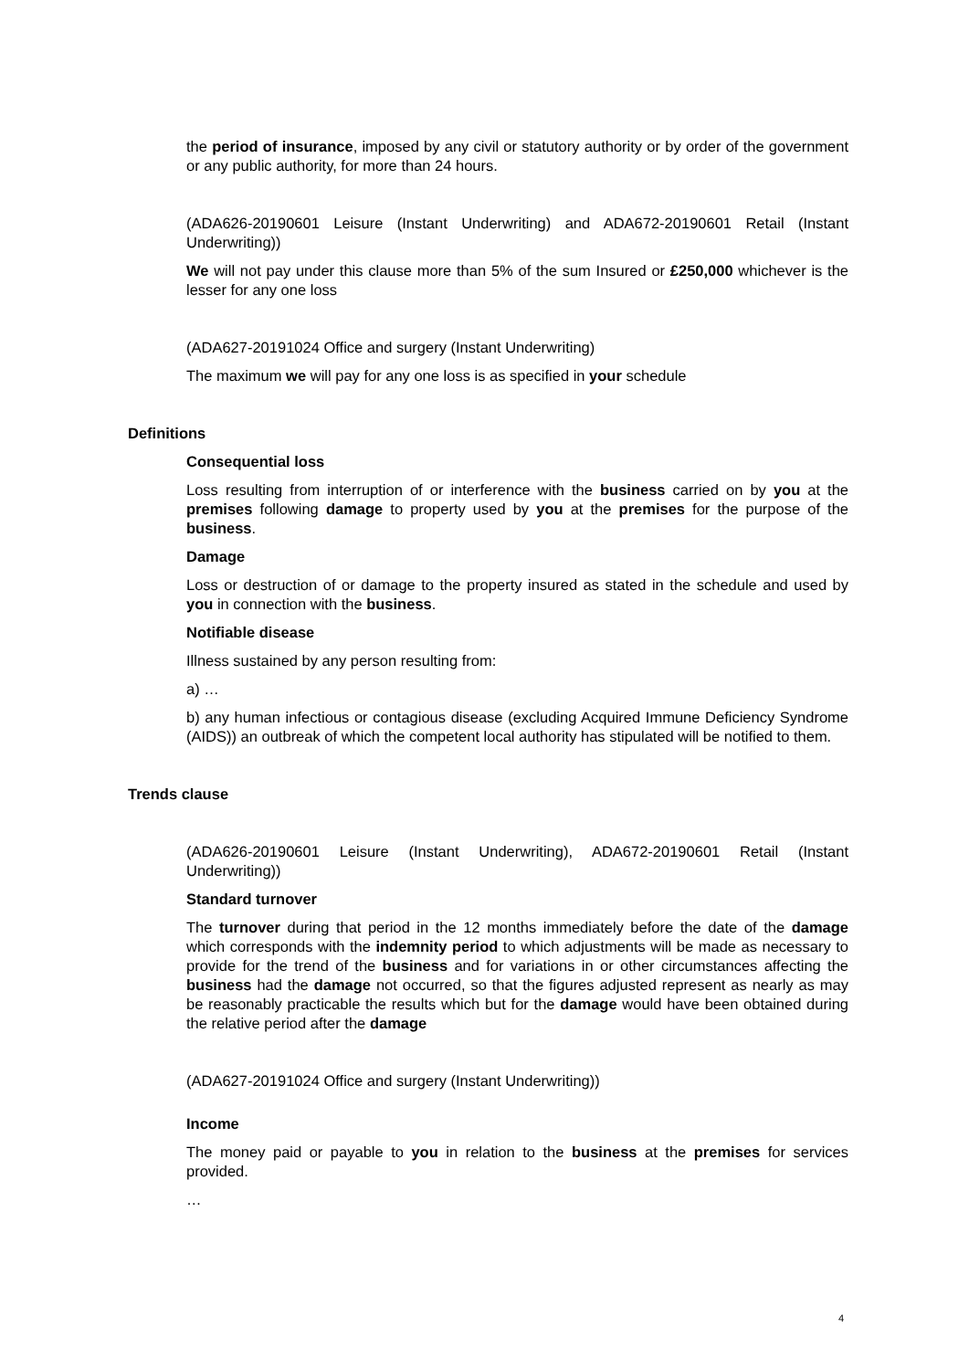the period of insurance, imposed by any civil or statutory authority or by order of the government or any public authority, for more than 24 hours.
(ADA626-20190601 Leisure (Instant Underwriting) and ADA672-20190601 Retail (Instant Underwriting))
We will not pay under this clause more than 5% of the sum Insured or £250,000 whichever is the lesser for any one loss
(ADA627-20191024 Office and surgery (Instant Underwriting)
The maximum we will pay for any one loss is as specified in your schedule
Definitions
Consequential loss
Loss resulting from interruption of or interference with the business carried on by you at the premises following damage to property used by you at the premises for the purpose of the business.
Damage
Loss or destruction of or damage to the property insured as stated in the schedule and used by you in connection with the business.
Notifiable disease
Illness sustained by any person resulting from:
a) …
b) any human infectious or contagious disease (excluding Acquired Immune Deficiency Syndrome (AIDS)) an outbreak of which the competent local authority has stipulated will be notified to them.
Trends clause
(ADA626-20190601 Leisure (Instant Underwriting), ADA672-20190601 Retail (Instant Underwriting))
Standard turnover
The turnover during that period in the 12 months immediately before the date of the damage which corresponds with the indemnity period to which adjustments will be made as necessary to provide for the trend of the business and for variations in or other circumstances affecting the business had the damage not occurred, so that the figures adjusted represent as nearly as may be reasonably practicable the results which but for the damage would have been obtained during the relative period after the damage
(ADA627-20191024 Office and surgery (Instant Underwriting))
Income
The money paid or payable to you in relation to the business at the premises for services provided.
…
4